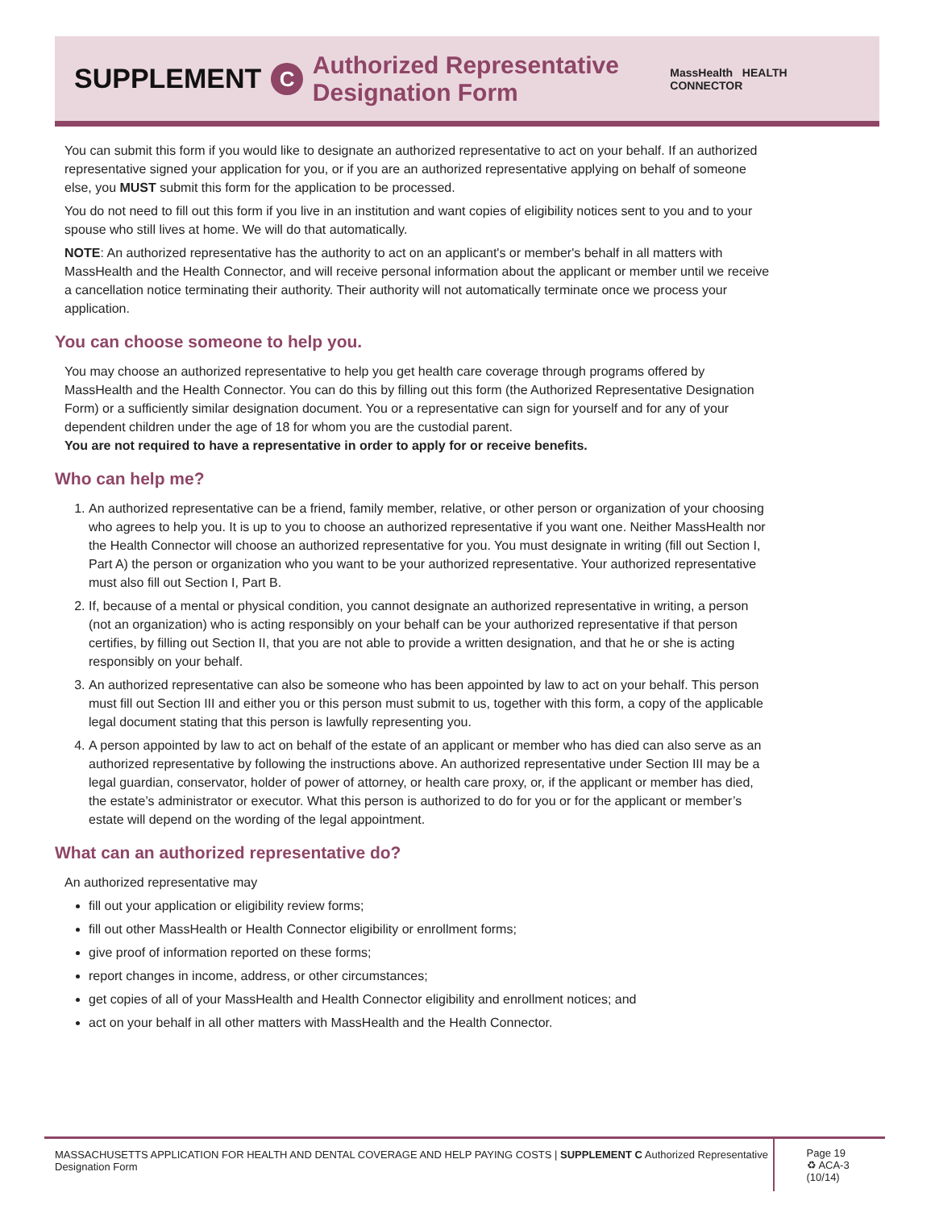SUPPLEMENT C Authorized Representative Designation Form MassHealth HEALTH CONNECTOR
You can submit this form if you would like to designate an authorized representative to act on your behalf. If an authorized representative signed your application for you, or if you are an authorized representative applying on behalf of someone else, you MUST submit this form for the application to be processed.
You do not need to fill out this form if you live in an institution and want copies of eligibility notices sent to you and to your spouse who still lives at home. We will do that automatically.
NOTE: An authorized representative has the authority to act on an applicant's or member's behalf in all matters with MassHealth and the Health Connector, and will receive personal information about the applicant or member until we receive a cancellation notice terminating their authority. Their authority will not automatically terminate once we process your application.
You can choose someone to help you.
You may choose an authorized representative to help you get health care coverage through programs offered by MassHealth and the Health Connector. You can do this by filling out this form (the Authorized Representative Designation Form) or a sufficiently similar designation document. You or a representative can sign for yourself and for any of your dependent children under the age of 18 for whom you are the custodial parent.
You are not required to have a representative in order to apply for or receive benefits.
Who can help me?
1. An authorized representative can be a friend, family member, relative, or other person or organization of your choosing who agrees to help you. It is up to you to choose an authorized representative if you want one. Neither MassHealth nor the Health Connector will choose an authorized representative for you. You must designate in writing (fill out Section I, Part A) the person or organization who you want to be your authorized representative. Your authorized representative must also fill out Section I, Part B.
2. If, because of a mental or physical condition, you cannot designate an authorized representative in writing, a person (not an organization) who is acting responsibly on your behalf can be your authorized representative if that person certifies, by filling out Section II, that you are not able to provide a written designation, and that he or she is acting responsibly on your behalf.
3. An authorized representative can also be someone who has been appointed by law to act on your behalf. This person must fill out Section III and either you or this person must submit to us, together with this form, a copy of the applicable legal document stating that this person is lawfully representing you.
4. A person appointed by law to act on behalf of the estate of an applicant or member who has died can also serve as an authorized representative by following the instructions above. An authorized representative under Section III may be a legal guardian, conservator, holder of power of attorney, or health care proxy, or, if the applicant or member has died, the estate’s administrator or executor. What this person is authorized to do for you or for the applicant or member’s estate will depend on the wording of the legal appointment.
What can an authorized representative do?
An authorized representative may
fill out your application or eligibility review forms;
fill out other MassHealth or Health Connector eligibility or enrollment forms;
give proof of information reported on these forms;
report changes in income, address, or other circumstances;
get copies of all of your MassHealth and Health Connector eligibility and enrollment notices; and
act on your behalf in all other matters with MassHealth and the Health Connector.
MASSACHUSETTS APPLICATION FOR HEALTH AND DENTAL COVERAGE AND HELP PAYING COSTS | SUPPLEMENT C Authorized Representative Designation Form
Page 19
♻ ACA-3 (10/14)